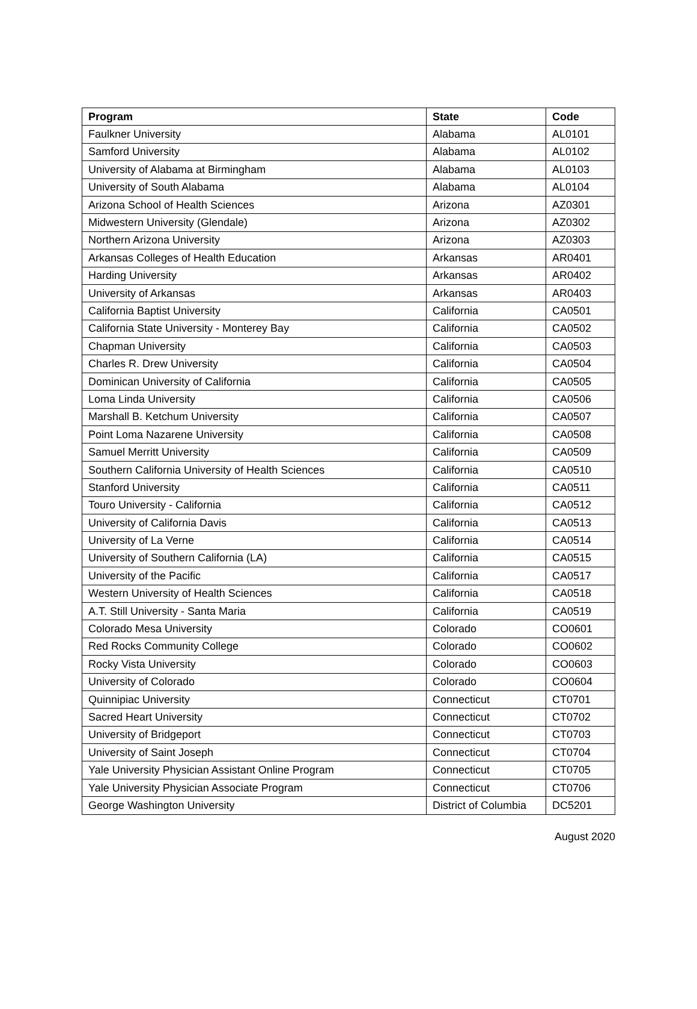| Program | State | Code |
| --- | --- | --- |
| Faulkner University | Alabama | AL0101 |
| Samford University | Alabama | AL0102 |
| University of Alabama at Birmingham | Alabama | AL0103 |
| University of South Alabama | Alabama | AL0104 |
| Arizona School of Health Sciences | Arizona | AZ0301 |
| Midwestern University (Glendale) | Arizona | AZ0302 |
| Northern Arizona University | Arizona | AZ0303 |
| Arkansas Colleges of Health Education | Arkansas | AR0401 |
| Harding University | Arkansas | AR0402 |
| University of Arkansas | Arkansas | AR0403 |
| California Baptist University | California | CA0501 |
| California State University - Monterey Bay | California | CA0502 |
| Chapman University | California | CA0503 |
| Charles R. Drew University | California | CA0504 |
| Dominican University of California | California | CA0505 |
| Loma Linda University | California | CA0506 |
| Marshall B. Ketchum University | California | CA0507 |
| Point Loma Nazarene University | California | CA0508 |
| Samuel Merritt University | California | CA0509 |
| Southern California University of Health Sciences | California | CA0510 |
| Stanford University | California | CA0511 |
| Touro University - California | California | CA0512 |
| University of California Davis | California | CA0513 |
| University of La Verne | California | CA0514 |
| University of Southern California (LA) | California | CA0515 |
| University of the Pacific | California | CA0517 |
| Western University of Health Sciences | California | CA0518 |
| A.T. Still University - Santa Maria | California | CA0519 |
| Colorado Mesa University | Colorado | CO0601 |
| Red Rocks Community College | Colorado | CO0602 |
| Rocky Vista University | Colorado | CO0603 |
| University of Colorado | Colorado | CO0604 |
| Quinnipiac University | Connecticut | CT0701 |
| Sacred Heart University | Connecticut | CT0702 |
| University of Bridgeport | Connecticut | CT0703 |
| University of Saint Joseph | Connecticut | CT0704 |
| Yale University Physician Assistant Online Program | Connecticut | CT0705 |
| Yale University Physician Associate Program | Connecticut | CT0706 |
| George Washington University | District of Columbia | DC5201 |
August 2020